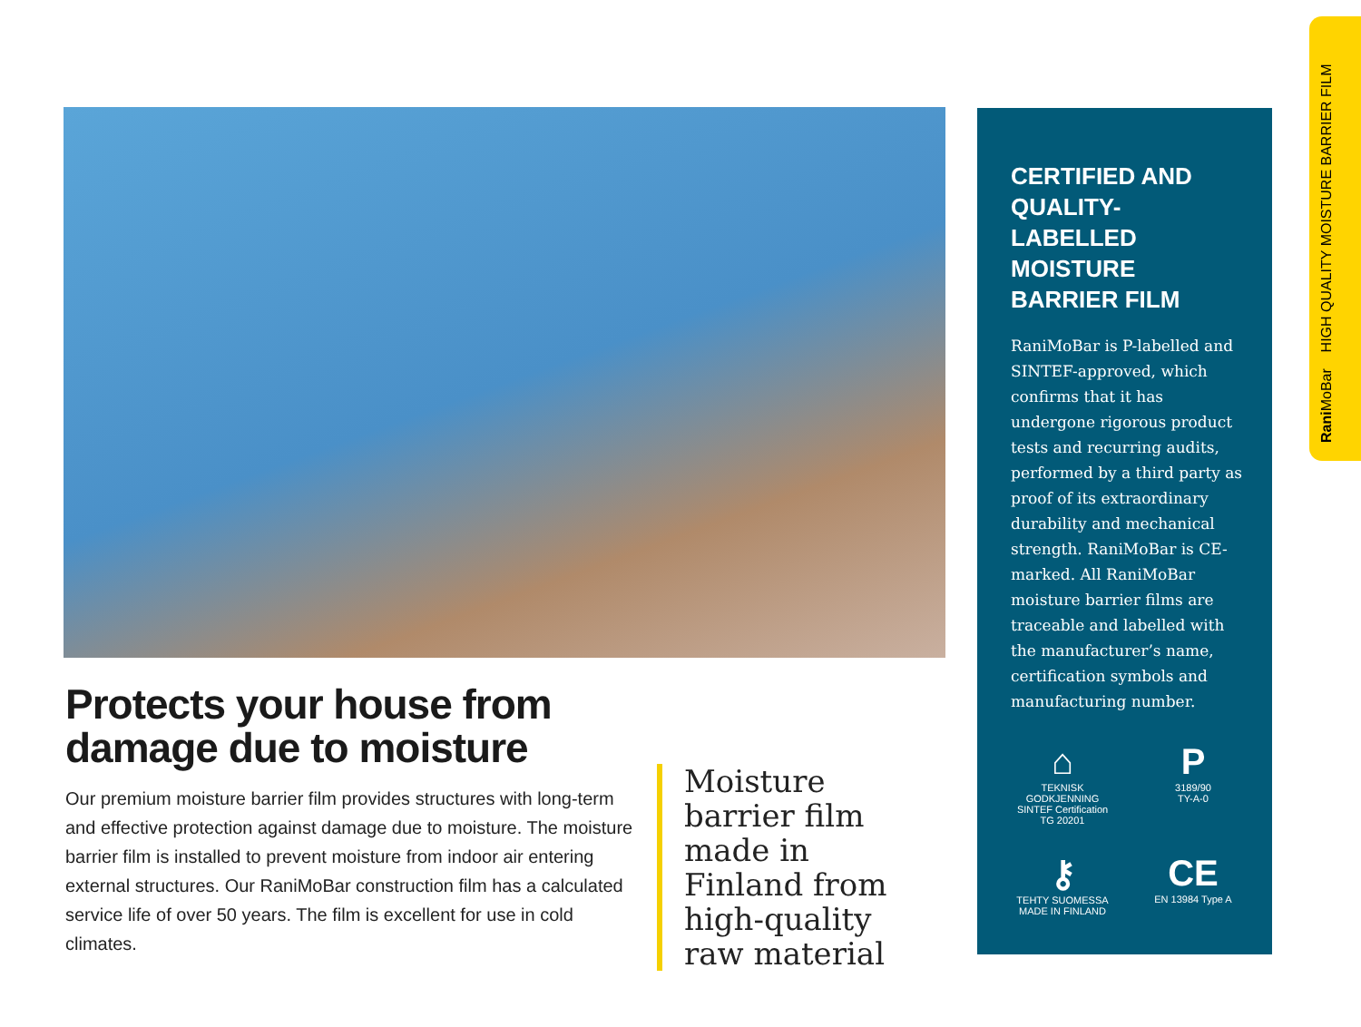Protects your house from damage due to moisture
Our premium moisture barrier film provides structures with long-term and effective protection against damage due to moisture. The moisture barrier film is installed to prevent moisture from indoor air entering external structures. Our RaniMoBar construction film has a calculated service life of over 50 years. The film is excellent for use in cold climates.
Moisture barrier film made in Finland from high-quality raw material
CERTIFIED AND QUALITY-LABELLED MOISTURE BARRIER FILM
RaniMoBar is P-labelled and SINTEF-approved, which confirms that it has undergone rigorous product tests and recurring audits, performed by a third party as proof of its extraordinary durability and mechanical strength. RaniMoBar is CE-marked. All RaniMoBar moisture barrier films are traceable and labelled with the manufacturer’s name, certification symbols and manufacturing number.
⌂
TEKNISK GODKJENNING SINTEF Certification
TG 20201
P
3189/90
TY-A-0
⚷
TEHTY SUOMESSA MADE IN FINLAND
CE
EN 13984 Type A
Rani MoBar HIGH QUALITY MOISTURE BARRIER FILM